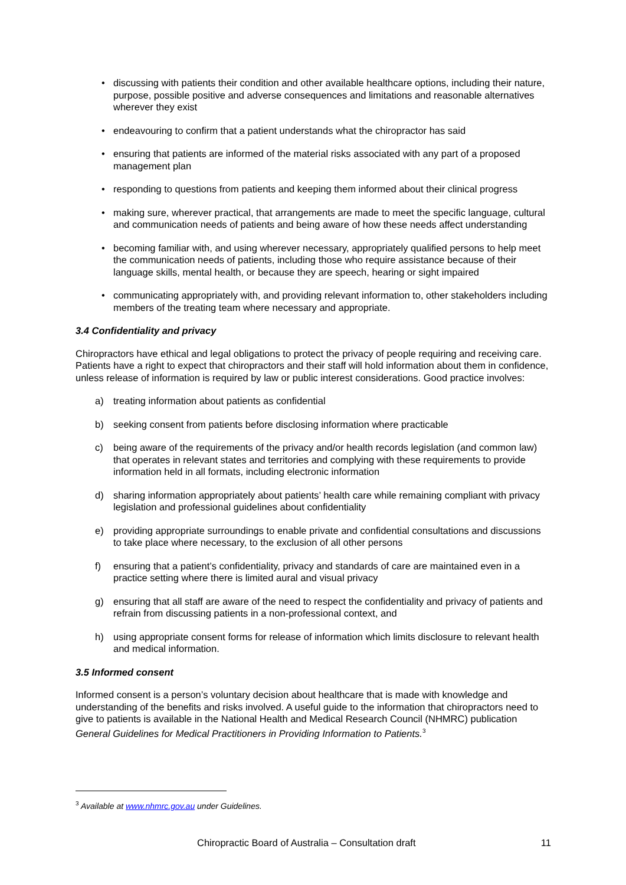• discussing with patients their condition and other available healthcare options, including their nature, purpose, possible positive and adverse consequences and limitations and reasonable alternatives wherever they exist
• endeavouring to confirm that a patient understands what the chiropractor has said
• ensuring that patients are informed of the material risks associated with any part of a proposed management plan
• responding to questions from patients and keeping them informed about their clinical progress
• making sure, wherever practical, that arrangements are made to meet the specific language, cultural and communication needs of patients and being aware of how these needs affect understanding
• becoming familiar with, and using wherever necessary, appropriately qualified persons to help meet the communication needs of patients, including those who require assistance because of their language skills, mental health, or because they are speech, hearing or sight impaired
• communicating appropriately with, and providing relevant information to, other stakeholders including members of the treating team where necessary and appropriate.
3.4 Confidentiality and privacy
Chiropractors have ethical and legal obligations to protect the privacy of people requiring and receiving care. Patients have a right to expect that chiropractors and their staff will hold information about them in confidence, unless release of information is required by law or public interest considerations. Good practice involves:
a) treating information about patients as confidential
b) seeking consent from patients before disclosing information where practicable
c) being aware of the requirements of the privacy and/or health records legislation (and common law) that operates in relevant states and territories and complying with these requirements to provide information held in all formats, including electronic information
d) sharing information appropriately about patients’ health care while remaining compliant with privacy legislation and professional guidelines about confidentiality
e) providing appropriate surroundings to enable private and confidential consultations and discussions to take place where necessary, to the exclusion of all other persons
f) ensuring that a patient’s confidentiality, privacy and standards of care are maintained even in a practice setting where there is limited aural and visual privacy
g) ensuring that all staff are aware of the need to respect the confidentiality and privacy of patients and refrain from discussing patients in a non-professional context, and
h) using appropriate consent forms for release of information which limits disclosure to relevant health and medical information.
3.5 Informed consent
Informed consent is a person’s voluntary decision about healthcare that is made with knowledge and understanding of the benefits and risks involved. A useful guide to the information that chiropractors need to give to patients is available in the National Health and Medical Research Council (NHMRC) publication General Guidelines for Medical Practitioners in Providing Information to Patients.<sup>3</sup>
<sup>3</sup> Available at www.nhmrc.gov.au under Guidelines.
Chiropractic Board of Australia – Consultation draft 11